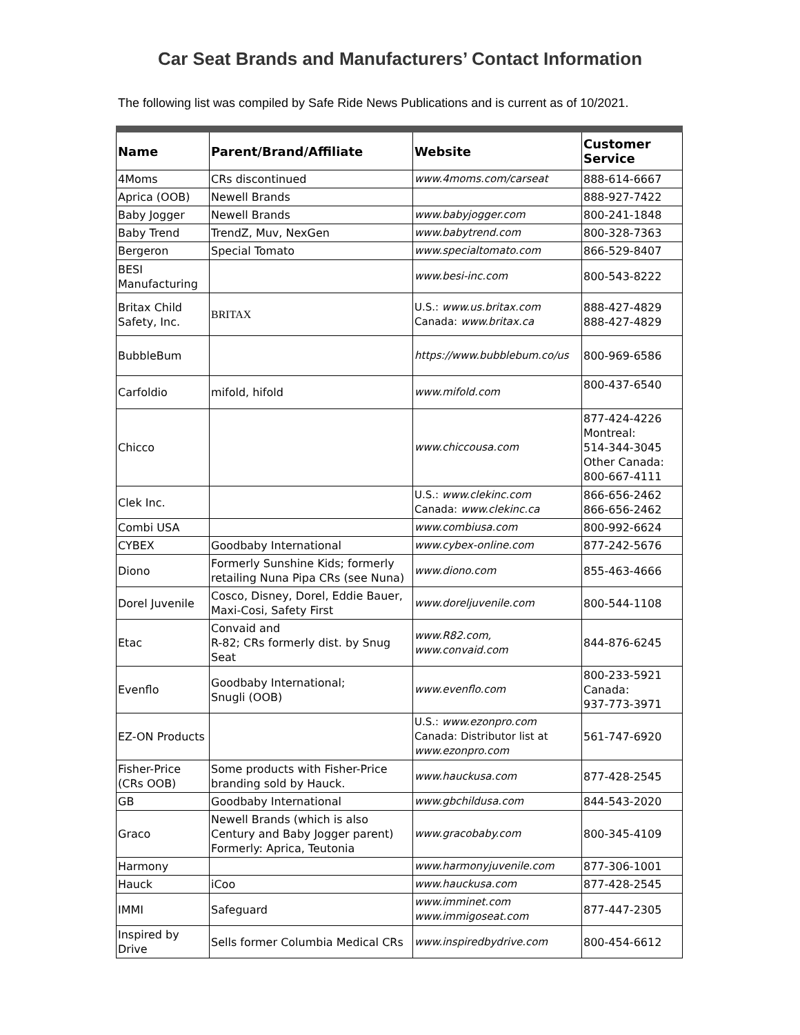Car Seat Brands and Manufacturers’ Contact Information
The following list was compiled by Safe Ride News Publications and is current as of 10/2021.
| Name | Parent/Brand/Affiliate | Website | Customer Service |
| --- | --- | --- | --- |
| 4Moms | CRs discontinued | www.4moms.com/carseat | 888-614-6667 |
| Aprica (OOB) | Newell Brands | | 888-927-7422 |
| Baby Jogger | Newell Brands | www.babyjogger.com | 800-241-1848 |
| Baby Trend | TrendZ, Muv, NexGen | www.babytrend.com | 800-328-7363 |
| Bergeron | Special Tomato | www.specialtomato.com | 866-529-8407 |
| BESI Manufacturing | | www.besi-inc.com | 800-543-8222 |
| Britax Child Safety, Inc. | BRITAX | U.S.: www.us.britax.com Canada: www.britax.ca | 888-427-4829 888-427-4829 |
| BubbleBum | | https://www.bubblebum.co/us | 800-969-6586 |
| Carfoldio | mifold, hifold | www.mifold.com | 800-437-6540 |
| Chicco | | www.chiccousa.com | 877-424-4226 Montreal: 514-344-3045 Other Canada: 800-667-4111 |
| Clek Inc. | | U.S.: www.clekinc.com Canada: www.clekinc.ca | 866-656-2462 866-656-2462 |
| Combi USA | | www.combiusa.com | 800-992-6624 |
| CYBEX | Goodbaby International | www.cybex-online.com | 877-242-5676 |
| Diono | Formerly Sunshine Kids; formerly retailing Nuna Pipa CRs (see Nuna) | www.diono.com | 855-463-4666 |
| Dorel Juvenile | Cosco, Disney, Dorel, Eddie Bauer, Maxi-Cosi, Safety First | www.doreljuvenile.com | 800-544-1108 |
| Etac | Convaid and R-82; CRs formerly dist. by Snug Seat | www.R82.com, www.convaid.com | 844-876-6245 |
| Evenflo | Goodbaby International; Snugli (OOB) | www.evenflo.com | 800-233-5921 Canada: 937-773-3971 |
| EZ-ON Products | | U.S.: www.ezonpro.com Canada: Distributor list at www.ezonpro.com | 561-747-6920 |
| Fisher-Price (CRs OOB) | Some products with Fisher-Price branding sold by Hauck. | www.hauckusa.com | 877-428-2545 |
| GB | Goodbaby International | www.gbchildusa.com | 844-543-2020 |
| Graco | Newell Brands (which is also Century and Baby Jogger parent) Formerly: Aprica, Teutonia | www.gracobaby.com | 800-345-4109 |
| Harmony | | www.harmonyjuvenile.com | 877-306-1001 |
| Hauck | iCoo | www.hauckusa.com | 877-428-2545 |
| IMMI | Safeguard | www.imminet.com www.immigoseat.com | 877-447-2305 |
| Inspired by Drive | Sells former Columbia Medical CRs | www.inspiredbydrive.com | 800-454-6612 |